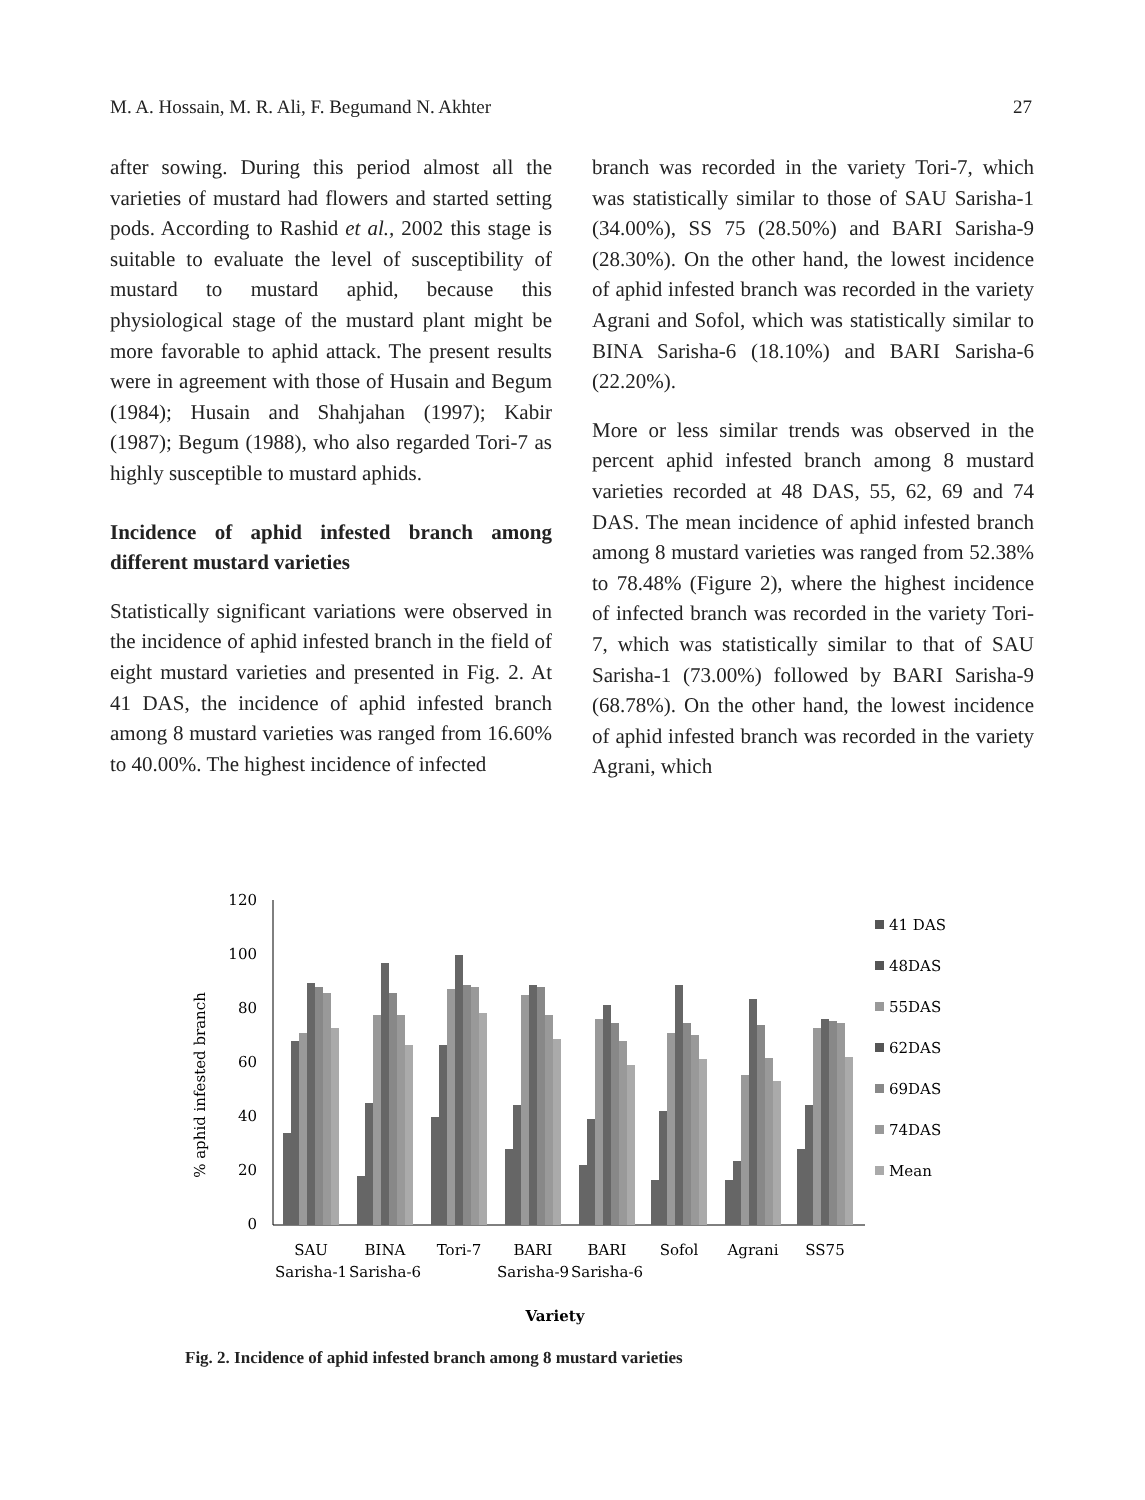M. A. Hossain, M. R. Ali, F. Begumand N. Akhter 27
after sowing. During this period almost all the varieties of mustard had flowers and started setting pods. According to Rashid et al., 2002 this stage is suitable to evaluate the level of susceptibility of mustard to mustard aphid, because this physiological stage of the mustard plant might be more favorable to aphid attack. The present results were in agreement with those of Husain and Begum (1984); Husain and Shahjahan (1997); Kabir (1987); Begum (1988), who also regarded Tori-7 as highly susceptible to mustard aphids.
Incidence of aphid infested branch among different mustard varieties
Statistically significant variations were observed in the incidence of aphid infested branch in the field of eight mustard varieties and presented in Fig. 2. At 41 DAS, the incidence of aphid infested branch among 8 mustard varieties was ranged from 16.60% to 40.00%. The highest incidence of infected
branch was recorded in the variety Tori-7, which was statistically similar to those of SAU Sarisha-1 (34.00%), SS 75 (28.50%) and BARI Sarisha-9 (28.30%). On the other hand, the lowest incidence of aphid infested branch was recorded in the variety Agrani and Sofol, which was statistically similar to BINA Sarisha-6 (18.10%) and BARI Sarisha-6 (22.20%).
More or less similar trends was observed in the percent aphid infested branch among 8 mustard varieties recorded at 48 DAS, 55, 62, 69 and 74 DAS. The mean incidence of aphid infested branch among 8 mustard varieties was ranged from 52.38% to 78.48% (Figure 2), where the highest incidence of infected branch was recorded in the variety Tori-7, which was statistically similar to that of SAU Sarisha-1 (73.00%) followed by BARI Sarisha-9 (68.78%). On the other hand, the lowest incidence of aphid infested branch was recorded in the variety Agrani, which
% aphid infested branch
120
100
80
60
40
20
0
41 DAS
48DAS
55DAS
62DAS
69DAS
74DAS
Mean
SAU
Sarisha-1
BINA
Sarisha-6
Tori-7
BARI
Sarisha-9
BARI
Sarisha-6
Sofol
Agrani
SS75
Variety
Fig. 2. Incidence of aphid infested branch among 8 mustard varieties